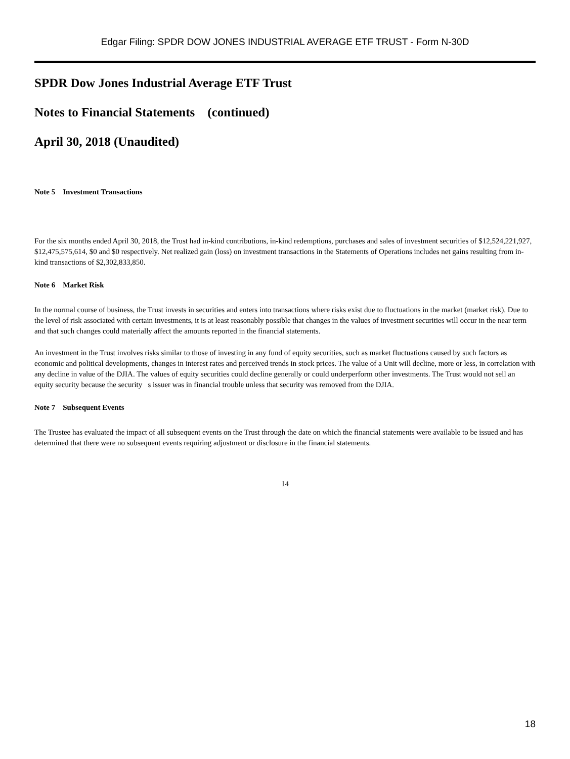Edgar Filing: SPDR DOW JONES INDUSTRIAL AVERAGE ETF TRUST - Form N-30D
SPDR Dow Jones Industrial Average ETF Trust
Notes to Financial Statements (continued)
April 30, 2018 (Unaudited)
Note 5 Investment Transactions
For the six months ended April 30, 2018, the Trust had in-kind contributions, in-kind redemptions, purchases and sales of investment securities of $12,524,221,927, $12,475,575,614, $0 and $0 respectively. Net realized gain (loss) on investment transactions in the Statements of Operations includes net gains resulting from in-kind transactions of $2,302,833,850.
Note 6 Market Risk
In the normal course of business, the Trust invests in securities and enters into transactions where risks exist due to fluctuations in the market (market risk). Due to the level of risk associated with certain investments, it is at least reasonably possible that changes in the values of investment securities will occur in the near term and that such changes could materially affect the amounts reported in the financial statements.
An investment in the Trust involves risks similar to those of investing in any fund of equity securities, such as market fluctuations caused by such factors as economic and political developments, changes in interest rates and perceived trends in stock prices. The value of a Unit will decline, more or less, in correlation with any decline in value of the DJIA. The values of equity securities could decline generally or could underperform other investments. The Trust would not sell an equity security because the security s issuer was in financial trouble unless that security was removed from the DJIA.
Note 7 Subsequent Events
The Trustee has evaluated the impact of all subsequent events on the Trust through the date on which the financial statements were available to be issued and has determined that there were no subsequent events requiring adjustment or disclosure in the financial statements.
14
18